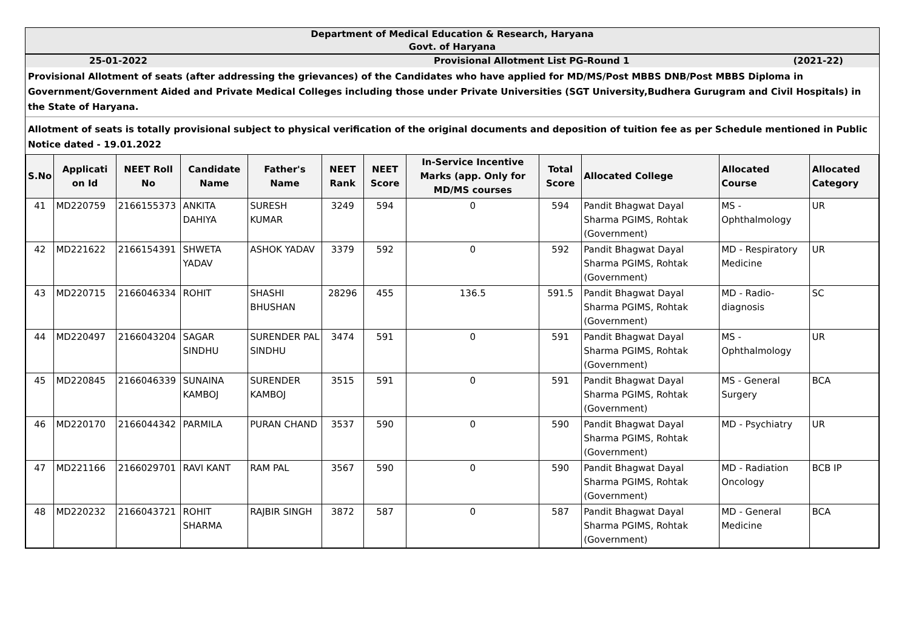| Department of Medical Education & Research, Haryana | | |
| Govt. of Haryana | | |
| 25-01-2022 | Provisional Allotment List PG-Round 1 | (2021-22) |
Provisional Allotment of seats (after addressing the grievances) of the Candidates who have applied for MD/MS/Post MBBS DNB/Post MBBS Diploma in Government/Government Aided and Private Medical Colleges including those under Private Universities (SGT University,Budhera Gurugram and Civil Hospitals) in the State of Haryana.
Allotment of seats is totally provisional subject to physical verification of the original documents and deposition of tuition fee as per Schedule mentioned in Public Notice dated - 19.01.2022
| S.No | Applicati on Id | NEET Roll No | Candidate Name | Father's Name | NEET Rank | NEET Score | In-Service Incentive Marks (app. Only for MD/MS courses | Total Score | Allocated College | Allocated Course | Allocated Category |
| --- | --- | --- | --- | --- | --- | --- | --- | --- | --- | --- | --- |
| 41 | MD220759 | 2166155373 | ANKITA DAHIYA | SURESH KUMAR | 3249 | 594 | 0 | 594 | Pandit Bhagwat Dayal Sharma PGIMS, Rohtak (Government) | MS - Ophthalmology | UR |
| 42 | MD221622 | 2166154391 | SHWETA YADAV | ASHOK YADAV | 3379 | 592 | 0 | 592 | Pandit Bhagwat Dayal Sharma PGIMS, Rohtak (Government) | MD - Respiratory Medicine | UR |
| 43 | MD220715 | 2166046334 | ROHIT | SHASHI BHUSHAN | 28296 | 455 | 136.5 | 591.5 | Pandit Bhagwat Dayal Sharma PGIMS, Rohtak (Government) | MD - Radio-diagnosis | SC |
| 44 | MD220497 | 2166043204 | SAGAR SINDHU | SURENDER PAL SINDHU | 3474 | 591 | 0 | 591 | Pandit Bhagwat Dayal Sharma PGIMS, Rohtak (Government) | MS - Ophthalmology | UR |
| 45 | MD220845 | 2166046339 | SUNAINA KAMBOJ | SURENDER KAMBOJ | 3515 | 591 | 0 | 591 | Pandit Bhagwat Dayal Sharma PGIMS, Rohtak (Government) | MS - General Surgery | BCA |
| 46 | MD220170 | 2166044342 | PARMILA | PURAN CHAND | 3537 | 590 | 0 | 590 | Pandit Bhagwat Dayal Sharma PGIMS, Rohtak (Government) | MD - Psychiatry | UR |
| 47 | MD221166 | 2166029701 | RAVI KANT | RAM PAL | 3567 | 590 | 0 | 590 | Pandit Bhagwat Dayal Sharma PGIMS, Rohtak (Government) | MD - Radiation Oncology | BCB IP |
| 48 | MD220232 | 2166043721 | ROHIT SHARMA | RAJBIR SINGH | 3872 | 587 | 0 | 587 | Pandit Bhagwat Dayal Sharma PGIMS, Rohtak (Government) | MD - General Medicine | BCA |